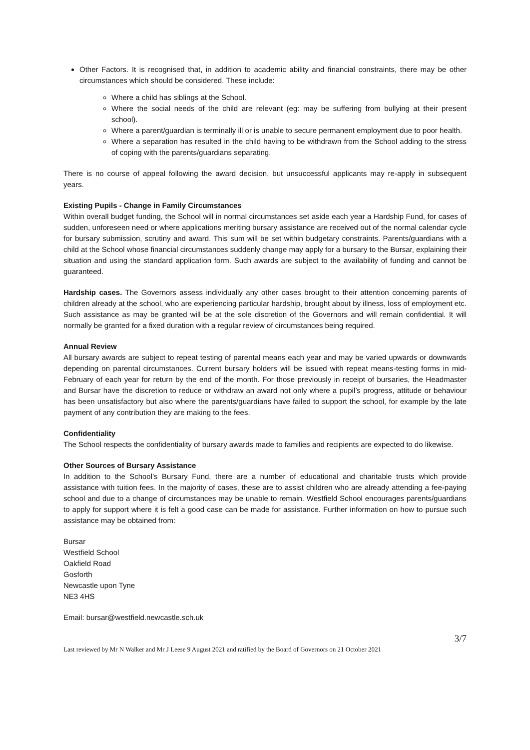Other Factors. It is recognised that, in addition to academic ability and financial constraints, there may be other circumstances which should be considered. These include:
Where a child has siblings at the School.
Where the social needs of the child are relevant (eg: may be suffering from bullying at their present school).
Where a parent/guardian is terminally ill or is unable to secure permanent employment due to poor health.
Where a separation has resulted in the child having to be withdrawn from the School adding to the stress of coping with the parents/guardians separating.
There is no course of appeal following the award decision, but unsuccessful applicants may re-apply in subsequent years.
Existing Pupils - Change in Family Circumstances
Within overall budget funding, the School will in normal circumstances set aside each year a Hardship Fund, for cases of sudden, unforeseen need or where applications meriting bursary assistance are received out of the normal calendar cycle for bursary submission, scrutiny and award. This sum will be set within budgetary constraints. Parents/guardians with a child at the School whose financial circumstances suddenly change may apply for a bursary to the Bursar, explaining their situation and using the standard application form. Such awards are subject to the availability of funding and cannot be guaranteed.
Hardship cases. The Governors assess individually any other cases brought to their attention concerning parents of children already at the school, who are experiencing particular hardship, brought about by illness, loss of employment etc. Such assistance as may be granted will be at the sole discretion of the Governors and will remain confidential. It will normally be granted for a fixed duration with a regular review of circumstances being required.
Annual Review
All bursary awards are subject to repeat testing of parental means each year and may be varied upwards or downwards depending on parental circumstances. Current bursary holders will be issued with repeat means-testing forms in mid-February of each year for return by the end of the month. For those previously in receipt of bursaries, the Headmaster and Bursar have the discretion to reduce or withdraw an award not only where a pupil’s progress, attitude or behaviour has been unsatisfactory but also where the parents/guardians have failed to support the school, for example by the late payment of any contribution they are making to the fees.
Confidentiality
The School respects the confidentiality of bursary awards made to families and recipients are expected to do likewise.
Other Sources of Bursary Assistance
In addition to the School’s Bursary Fund, there are a number of educational and charitable trusts which provide assistance with tuition fees. In the majority of cases, these are to assist children who are already attending a fee-paying school and due to a change of circumstances may be unable to remain. Westfield School encourages parents/guardians to apply for support where it is felt a good case can be made for assistance. Further information on how to pursue such assistance may be obtained from:
Bursar
Westfield School
Oakfield Road
Gosforth
Newcastle upon Tyne
NE3 4HS
Email: bursar@westfield.newcastle.sch.uk
3/7
Last reviewed by Mr N Walker and Mr J Leese 9 August 2021 and ratified by the Board of Governors on 21 October 2021